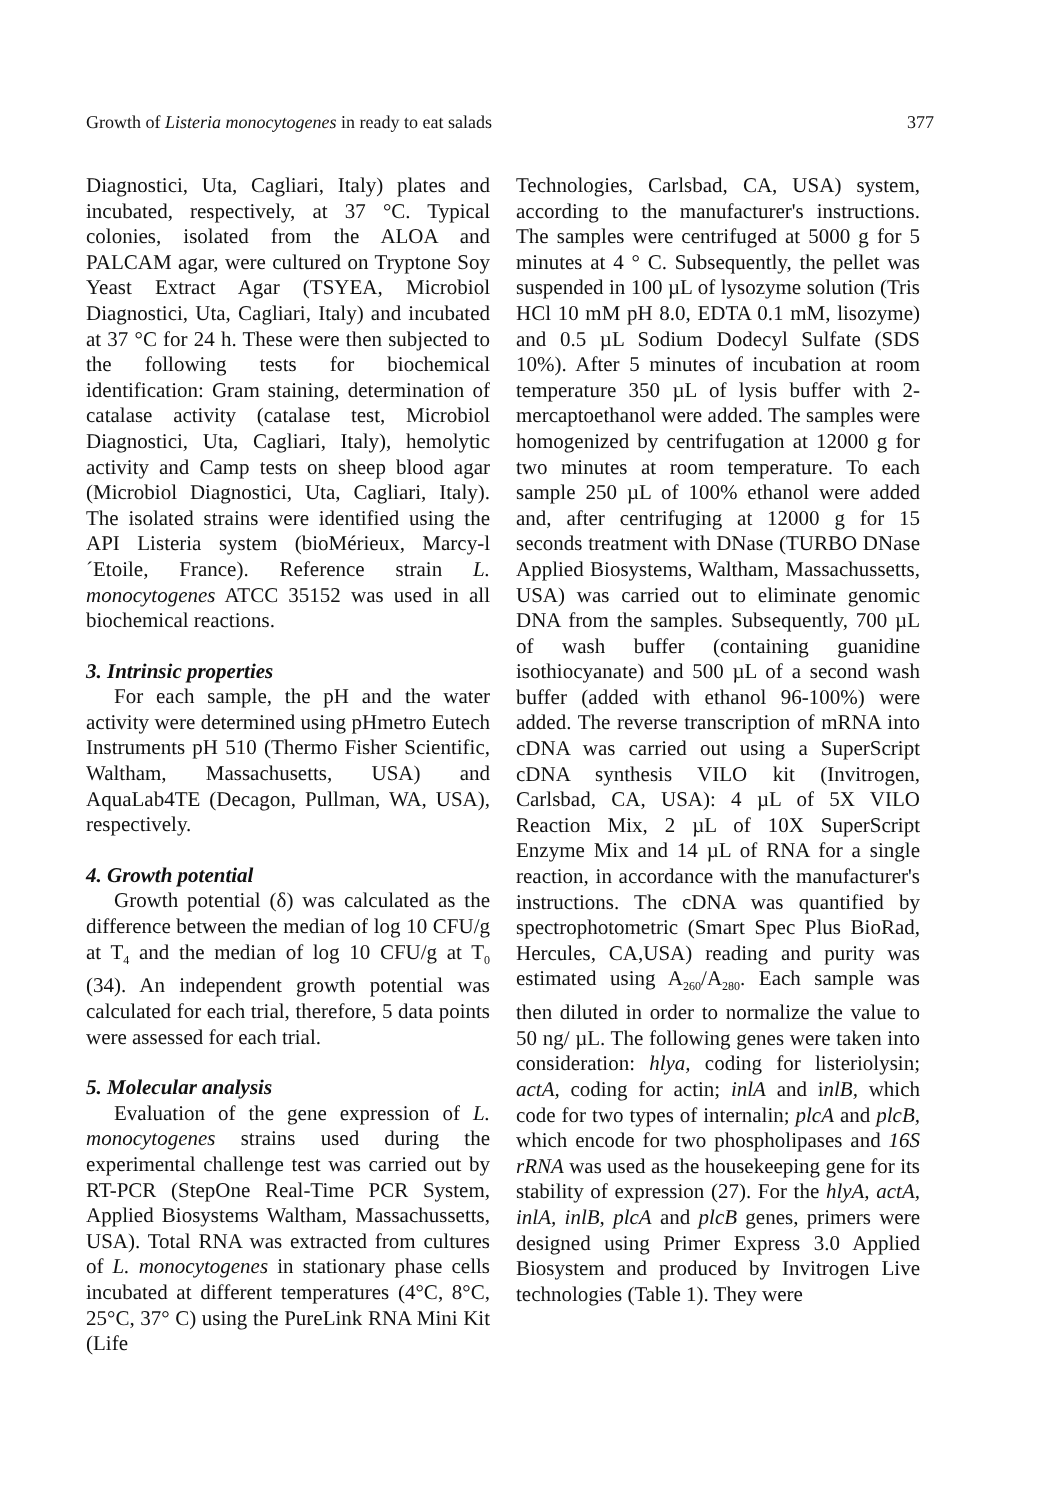Growth of Listeria monocytogenes in ready to eat salads 377
Diagnostici, Uta, Cagliari, Italy) plates and incubated, respectively, at 37 °C. Typical colonies, isolated from the ALOA and PALCAM agar, were cultured on Tryptone Soy Yeast Extract Agar (TSYEA, Microbiol Diagnostici, Uta, Cagliari, Italy) and incubated at 37 °C for 24 h. These were then subjected to the following tests for biochemical identification: Gram staining, determination of catalase activity (catalase test, Microbiol Diagnostici, Uta, Cagliari, Italy), hemolytic activity and Camp tests on sheep blood agar (Microbiol Diagnostici, Uta, Cagliari, Italy). The isolated strains were identified using the API Listeria system (bioMérieux, Marcy-l´Etoile, France). Reference strain L. monocytogenes ATCC 35152 was used in all biochemical reactions.
3. Intrinsic properties
For each sample, the pH and the water activity were determined using pHmetro Eutech Instruments pH 510 (Thermo Fisher Scientific, Waltham, Massachusetts, USA) and AquaLab4TE (Decagon, Pullman, WA, USA), respectively.
4. Growth potential
Growth potential (δ) was calculated as the difference between the median of log 10 CFU/g at T<sub>4</sub> and the median of log 10 CFU/g at T<sub>0</sub> (34). An independent growth potential was calculated for each trial, therefore, 5 data points were assessed for each trial.
5. Molecular analysis
Evaluation of the gene expression of L. monocytogenes strains used during the experimental challenge test was carried out by RT-PCR (StepOne Real-Time PCR System, Applied Biosystems Waltham, Massachussetts, USA). Total RNA was extracted from cultures of L. monocytogenes in stationary phase cells incubated at different temperatures (4°C, 8°C, 25°C, 37° C) using the PureLink RNA Mini Kit (Life
Technologies, Carlsbad, CA, USA) system, according to the manufacturer's instructions. The samples were centrifuged at 5000 g for 5 minutes at 4 ° C. Subsequently, the pellet was suspended in 100 µL of lysozyme solution (Tris HCl 10 mM pH 8.0, EDTA 0.1 mM, lisozyme) and 0.5 µL Sodium Dodecyl Sulfate (SDS 10%). After 5 minutes of incubation at room temperature 350 µL of lysis buffer with 2-mercaptoethanol were added. The samples were homogenized by centrifugation at 12000 g for two minutes at room temperature. To each sample 250 µL of 100% ethanol were added and, after centrifuging at 12000 g for 15 seconds treatment with DNase (TURBO DNase Applied Biosystems, Waltham, Massachussetts, USA) was carried out to eliminate genomic DNA from the samples. Subsequently, 700 µL of wash buffer (containing guanidine isothiocyanate) and 500 µL of a second wash buffer (added with ethanol 96-100%) were added. The reverse transcription of mRNA into cDNA was carried out using a SuperScript cDNA synthesis VILO kit (Invitrogen, Carlsbad, CA, USA): 4 µL of 5X VILO Reaction Mix, 2 µL of 10X SuperScript Enzyme Mix and 14 µL of RNA for a single reaction, in accordance with the manufacturer's instructions. The cDNA was quantified by spectrophotometric (Smart Spec Plus BioRad, Hercules, CA,USA) reading and purity was estimated using A<sub>260</sub>/A<sub>280</sub>. Each sample was then diluted in order to normalize the value to 50 ng/ µL. The following genes were taken into consideration: hlya, coding for listeriolysin; actA, coding for actin; inlA and inlB, which code for two types of internalin; plcA and plcB, which encode for two phospholipases and 16S rRNA was used as the housekeeping gene for its stability of expression (27). For the hlyA, actA, inlA, inlB, plcA and plcB genes, primers were designed using Primer Express 3.0 Applied Biosystem and produced by Invitrogen Live technologies (Table 1). They were